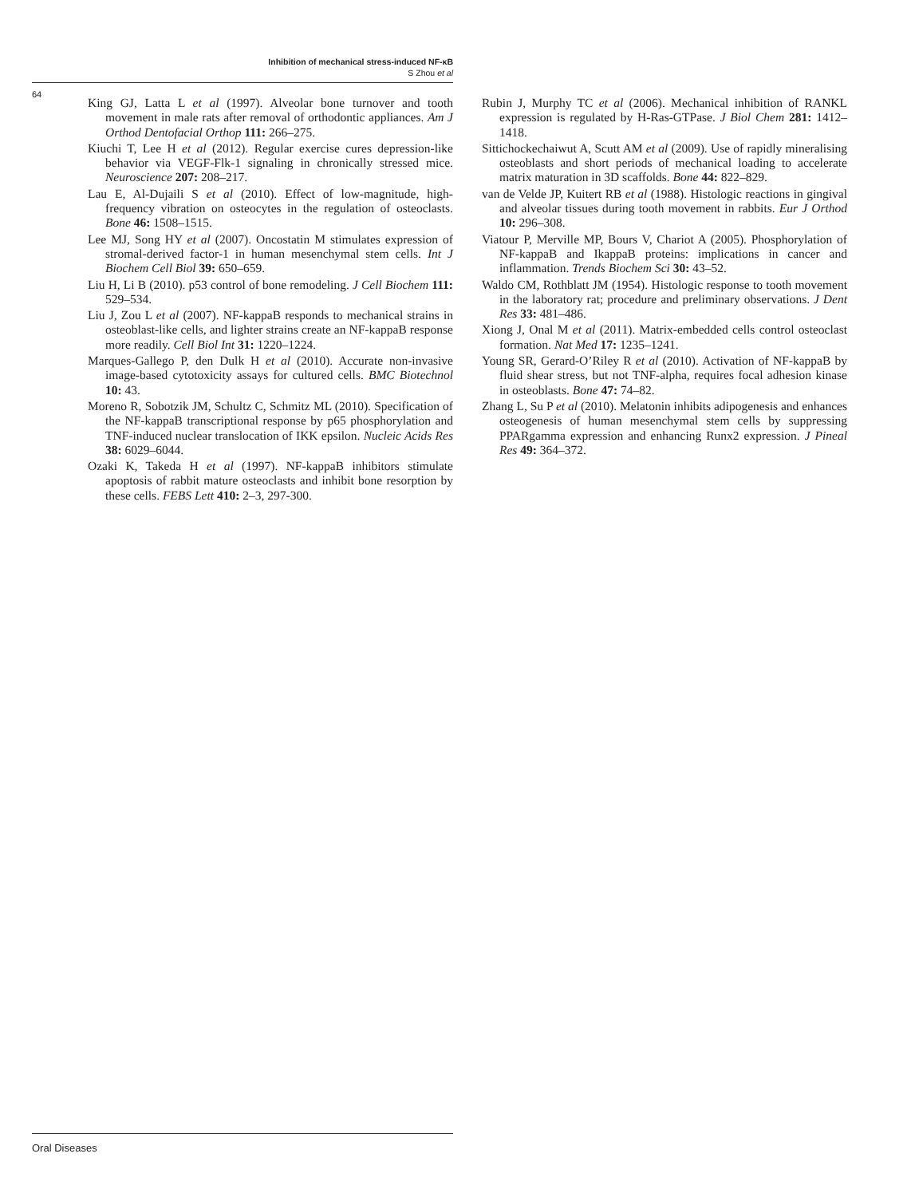Inhibition of mechanical stress-induced NF-κB
S Zhou et al
64
King GJ, Latta L et al (1997). Alveolar bone turnover and tooth movement in male rats after removal of orthodontic appliances. Am J Orthod Dentofacial Orthop 111: 266–275.
Kiuchi T, Lee H et al (2012). Regular exercise cures depression-like behavior via VEGF-Flk-1 signaling in chronically stressed mice. Neuroscience 207: 208–217.
Lau E, Al-Dujaili S et al (2010). Effect of low-magnitude, high-frequency vibration on osteocytes in the regulation of osteoclasts. Bone 46: 1508–1515.
Lee MJ, Song HY et al (2007). Oncostatin M stimulates expression of stromal-derived factor-1 in human mesenchymal stem cells. Int J Biochem Cell Biol 39: 650–659.
Liu H, Li B (2010). p53 control of bone remodeling. J Cell Biochem 111: 529–534.
Liu J, Zou L et al (2007). NF-kappaB responds to mechanical strains in osteoblast-like cells, and lighter strains create an NF-kappaB response more readily. Cell Biol Int 31: 1220–1224.
Marques-Gallego P, den Dulk H et al (2010). Accurate non-invasive image-based cytotoxicity assays for cultured cells. BMC Biotechnol 10: 43.
Moreno R, Sobotzik JM, Schultz C, Schmitz ML (2010). Specification of the NF-kappaB transcriptional response by p65 phosphorylation and TNF-induced nuclear translocation of IKK epsilon. Nucleic Acids Res 38: 6029–6044.
Ozaki K, Takeda H et al (1997). NF-kappaB inhibitors stimulate apoptosis of rabbit mature osteoclasts and inhibit bone resorption by these cells. FEBS Lett 410: 2–3, 297-300.
Rubin J, Murphy TC et al (2006). Mechanical inhibition of RANKL expression is regulated by H-Ras-GTPase. J Biol Chem 281: 1412–1418.
Sittichockechaiwut A, Scutt AM et al (2009). Use of rapidly mineralising osteoblasts and short periods of mechanical loading to accelerate matrix maturation in 3D scaffolds. Bone 44: 822–829.
van de Velde JP, Kuitert RB et al (1988). Histologic reactions in gingival and alveolar tissues during tooth movement in rabbits. Eur J Orthod 10: 296–308.
Viatour P, Merville MP, Bours V, Chariot A (2005). Phosphorylation of NF-kappaB and IkappaB proteins: implications in cancer and inflammation. Trends Biochem Sci 30: 43–52.
Waldo CM, Rothblatt JM (1954). Histologic response to tooth movement in the laboratory rat; procedure and preliminary observations. J Dent Res 33: 481–486.
Xiong J, Onal M et al (2011). Matrix-embedded cells control osteoclast formation. Nat Med 17: 1235–1241.
Young SR, Gerard-O’Riley R et al (2010). Activation of NF-kappaB by fluid shear stress, but not TNF-alpha, requires focal adhesion kinase in osteoblasts. Bone 47: 74–82.
Zhang L, Su P et al (2010). Melatonin inhibits adipogenesis and enhances osteogenesis of human mesenchymal stem cells by suppressing PPARgamma expression and enhancing Runx2 expression. J Pineal Res 49: 364–372.
Oral Diseases